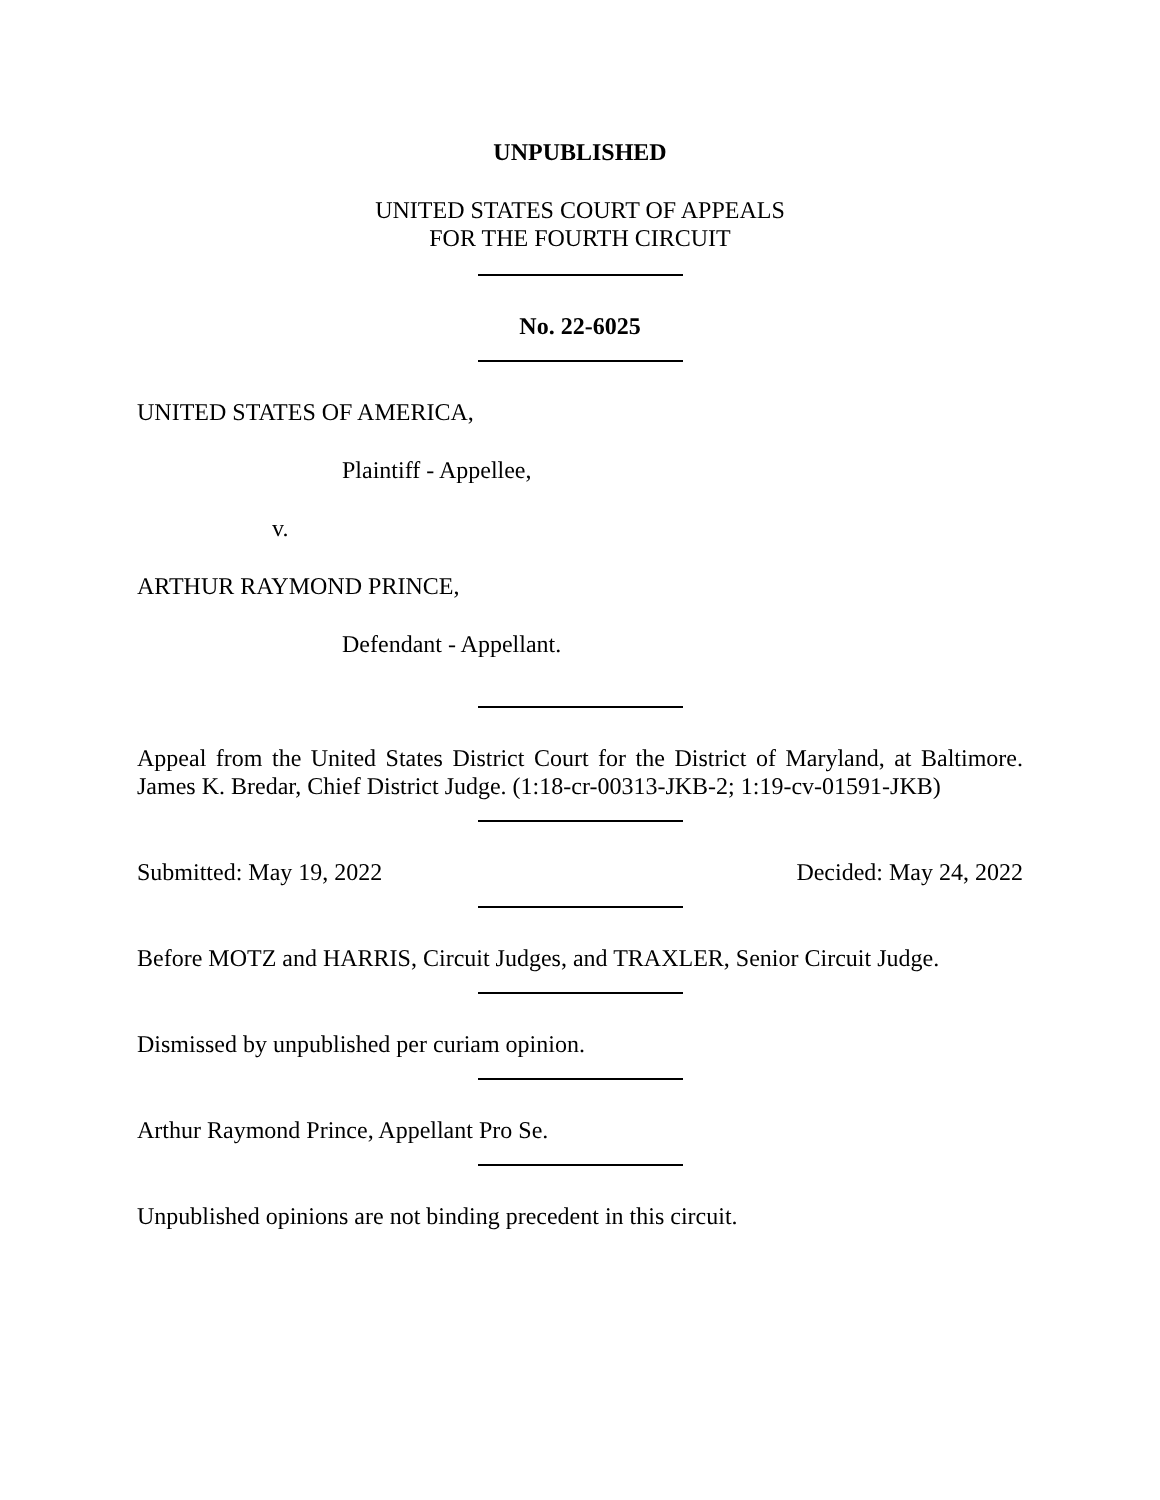UNPUBLISHED
UNITED STATES COURT OF APPEALS
FOR THE FOURTH CIRCUIT
No. 22-6025
UNITED STATES OF AMERICA,
Plaintiff - Appellee,
v.
ARTHUR RAYMOND PRINCE,
Defendant - Appellant.
Appeal from the United States District Court for the District of Maryland, at Baltimore. James K. Bredar, Chief District Judge. (1:18-cr-00313-JKB-2; 1:19-cv-01591-JKB)
Submitted: May 19, 2022 Decided: May 24, 2022
Before MOTZ and HARRIS, Circuit Judges, and TRAXLER, Senior Circuit Judge.
Dismissed by unpublished per curiam opinion.
Arthur Raymond Prince, Appellant Pro Se.
Unpublished opinions are not binding precedent in this circuit.